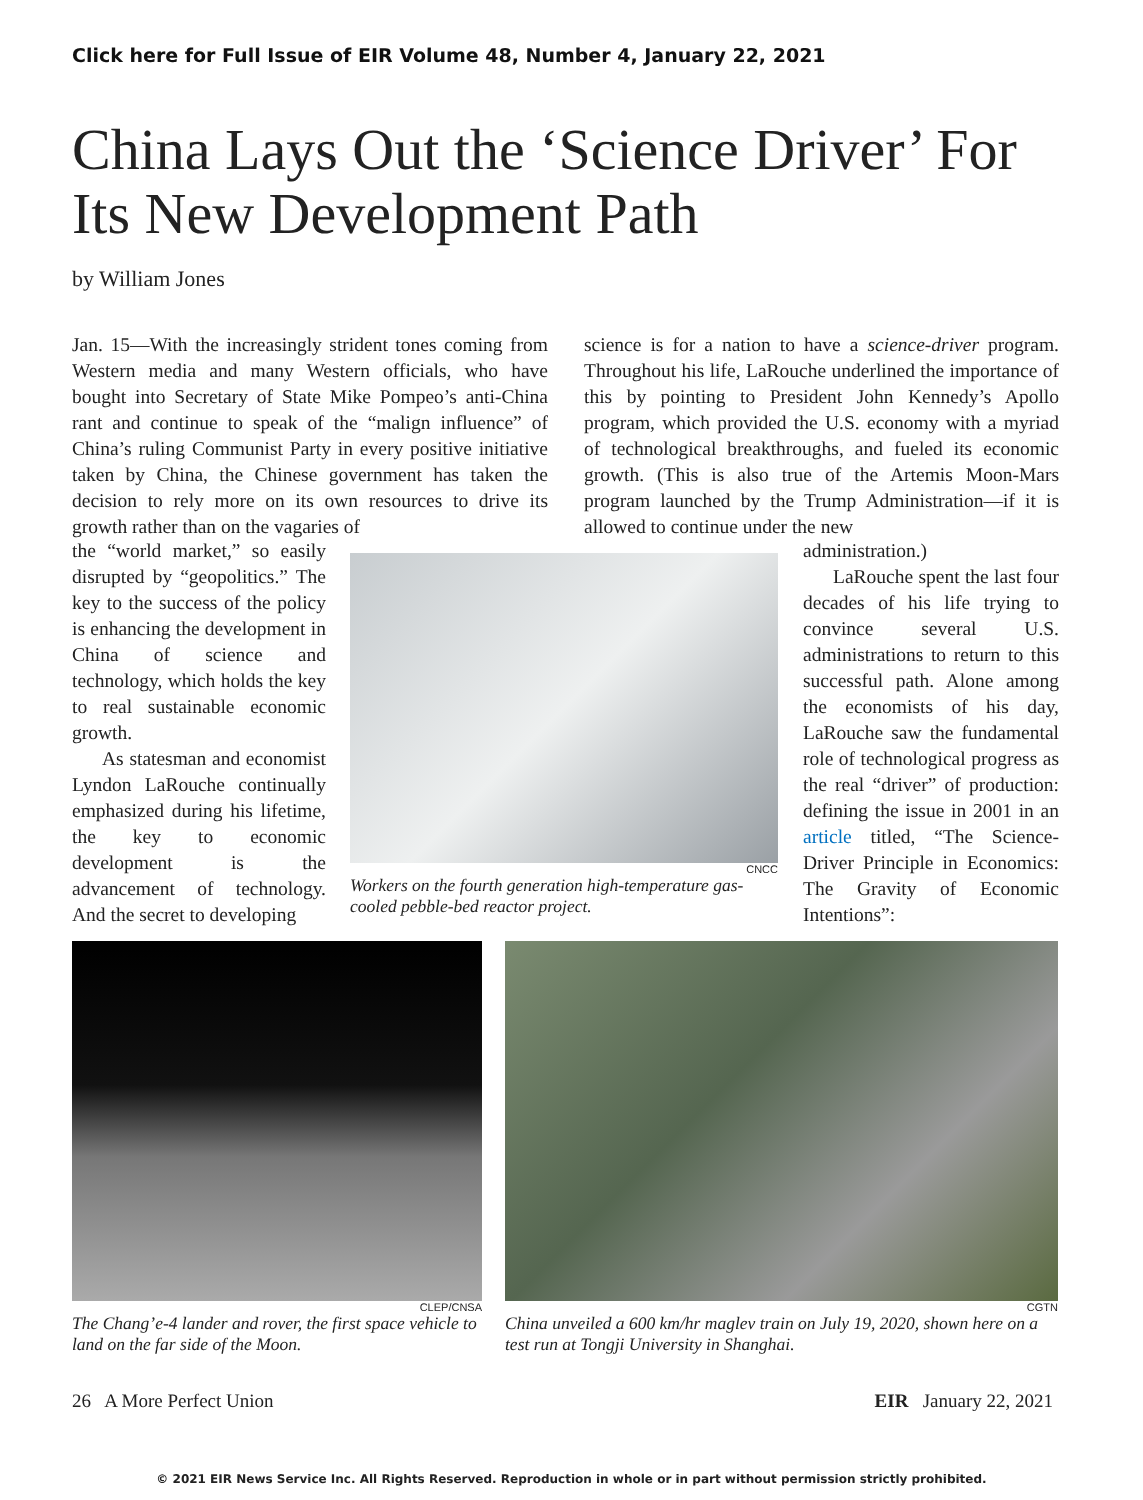Click here for Full Issue of EIR Volume 48, Number 4, January 22, 2021
China Lays Out the ‘Science Driver’ For Its New Development Path
by William Jones
Jan. 15—With the increasingly strident tones coming from Western media and many Western officials, who have bought into Secretary of State Mike Pompeo’s anti-China rant and continue to speak of the “malign influence” of China’s ruling Communist Party in every positive initiative taken by China, the Chinese government has taken the decision to rely more on its own resources to drive its growth rather than on the vagaries of
the “world market,” so easily disrupted by “geopolitics.” The key to the success of the policy is enhancing the development in China of science and technology, which holds the key to real sustainable economic growth.
As statesman and economist Lyndon LaRouche continually emphasized during his lifetime, the key to economic development is the advancement of technology. And the secret to developing
science is for a nation to have a science-driver program. Throughout his life, LaRouche underlined the importance of this by pointing to President John Kennedy’s Apollo program, which provided the U.S. economy with a myriad of technological breakthroughs, and fueled its economic growth. (This is also true of the Artemis Moon-Mars program launched by the Trump Administration—if it is allowed to continue under the new
administration.)
LaRouche spent the last four decades of his life trying to convince several U.S. administrations to return to this successful path. Alone among the economists of his day, LaRouche saw the fundamental role of technological progress as the real “driver” of production: defining the issue in 2001 in an article titled, “The Science-Driver Principle in Economics: The Gravity of Economic Intentions”:
CNCC
Workers on the fourth generation high-temperature gas-cooled pebble-bed reactor project.
CLEP/CNSA
The Chang’e-4 lander and rover, the first space vehicle to land on the far side of the Moon.
CGTN
China unveiled a 600 km/hr maglev train on July 19, 2020, shown here on a test run at Tongji University in Shanghai.
26 A More Perfect Union EIR January 22, 2021
© 2021 EIR News Service Inc. All Rights Reserved. Reproduction in whole or in part without permission strictly prohibited.